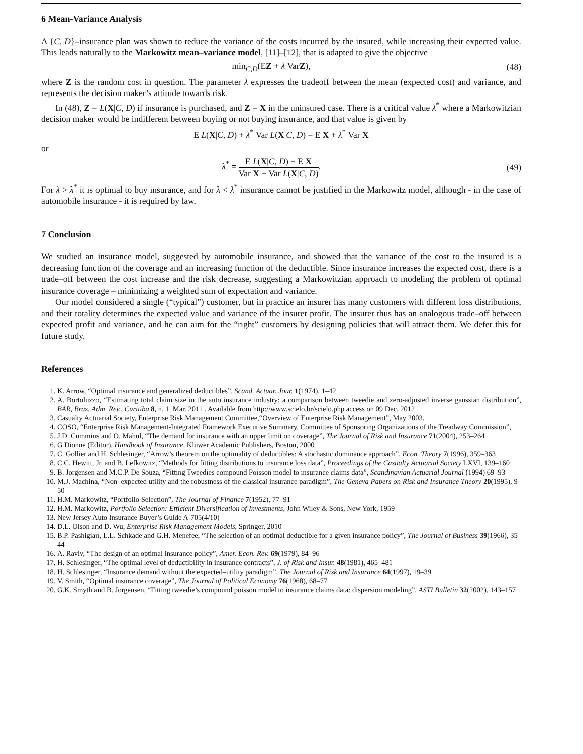6 Mean-Variance Analysis
A {C, D}–insurance plan was shown to reduce the variance of the costs incurred by the insured, while increasing their expected value. This leads naturally to the Markowitz mean–variance model, [11]–[12], that is adapted to give the objective
min<sub>C,D</sub>(EZ + λ VarZ),
(48)
where Z is the random cost in question. The parameter λ expresses the tradeoff between the mean (expected cost) and variance, and represents the decision maker’s attitude towards risk.
In (48), Z = L(X|C, D) if insurance is purchased, and Z = X in the uninsured case. There is a critical value λ<sup>*</sup> where a Markowitzian decision maker would be indifferent between buying or not buying insurance, and that value is given by
E L(X|C, D) + λ<sup>*</sup> Var L(X|C, D) = E X + λ<sup>*</sup> Var X
or
λ<sup>*</sup> = E L(X|C, D) − E X Var X − Var L(X|C, D).
(49)
For λ > λ<sup>*</sup> it is optimal to buy insurance, and for λ < λ<sup>*</sup> insurance cannot be justified in the Markowitz model, although - in the case of automobile insurance - it is required by law.
7 Conclusion
We studied an insurance model, suggested by automobile insurance, and showed that the variance of the cost to the insured is a decreasing function of the coverage and an increasing function of the deductible. Since insurance increases the expected cost, there is a trade–off between the cost increase and the risk decrease, suggesting a Markowitzian approach to modeling the problem of optimal insurance coverage – minimizing a weighted sum of expectation and variance.
Our model considered a single (“typical”) customer, but in practice an insurer has many customers with different loss distributions, and their totality determines the expected value and variance of the insurer profit. The insurer thus has an analogous trade–off between expected profit and variance, and he can aim for the “right” customers by designing policies that will attract them. We defer this for future study.
References
1. K. Arrow, “Optimal insurance and generalized deductibles”, Scand. Actuar. Jour. 1(1974), 1–42
2. A. Bortoluzzo, “Estimating total claim size in the auto insurance industry: a comparison between tweedie and zero-adjusted inverse gaussian distribution”, BAR, Braz. Adm. Rev., Curitiba 8, n. 1, Mar. 2011 . Available from http://www.scielo.br/scielo.php access on 09 Dec. 2012
3. Casualty Actuarial Society, Enterprise Risk Management Committee,“Overview of Enterprise Risk Management”, May 2003.
4. COSO, “Enterprise Risk Management-Integrated Framework Executive Summary, Committee of Sponsoring Organizations of the Treadway Commission”,
5. J.D. Cummins and O. Mahul, “The demand for insurance with an upper limit on coverage”, The Journal of Risk and Insurance 71(2004), 253–264
6. G Dionne (Editor), Handbook of Insurance, Kluwer Academic Publishers, Boston, 2000
7. C. Gollier and H. Schlesinger, “Arrow’s theorem on the optimality of deductibles: A stochastic dominance approach”, Econ. Theory 7(1996), 359–363
8. C.C. Hewitt, Jr. and B. Lefkowitz, “Methods for fitting distributions to insurance loss data”, Proceedings of the Casualty Actuarial Society LXVI, 139–160
9. B. Jorgensen and M.C.P. De Souza, “Fitting Tweedies compound Poisson model to insurance claims data”, Scandinavian Actuarial Journal (1994) 69–93
10. M.J. Machina, “Non–expected utility and the robustness of the classical insurance paradigm”, The Geneva Papers on Risk and Insurance Theory 20(1995), 9–50
11. H.M. Markowitz, “Portfolio Selection”, The Journal of Finance 7(1952), 77–91
12. H.M. Markowitz, Portfolio Selection: Efficient Diversification of Investments, John Wiley & Sons, New York, 1959
13. New Jersey Auto Insurance Buyer’s Guide A-705(4/10)
14. D.L. Olson and D. Wu, Enterprise Risk Management Models, Springer, 2010
15. B.P. Pashigian, L.L. Schkade and G.H. Menefee, “The selection of an optimal deductible for a given insurance policy”, The Journal of Business 39(1966), 35–44
16. A. Raviv, “The design of an optimal insurance policy”, Amer. Econ. Rev. 69(1979), 84–96
17. H. Schlesinger, “The optimal level of deductibility in insurance contracts”, J. of Risk and Insur. 48(1981), 465–481
18. H. Schlesinger, “Insurance demand without the expected–utility paradigm”, The Journal of Risk and Insurance 64(1997), 19–39
19. V. Smith, “Optimal insurance coverage”, The Journal of Political Economy 76(1968), 68–77
20. G.K. Smyth and B. Jorgensen, “Fitting tweedie’s compound poisson model to insurance claims data: dispersion modeling”, ASTI Bulletin 32(2002), 143–157